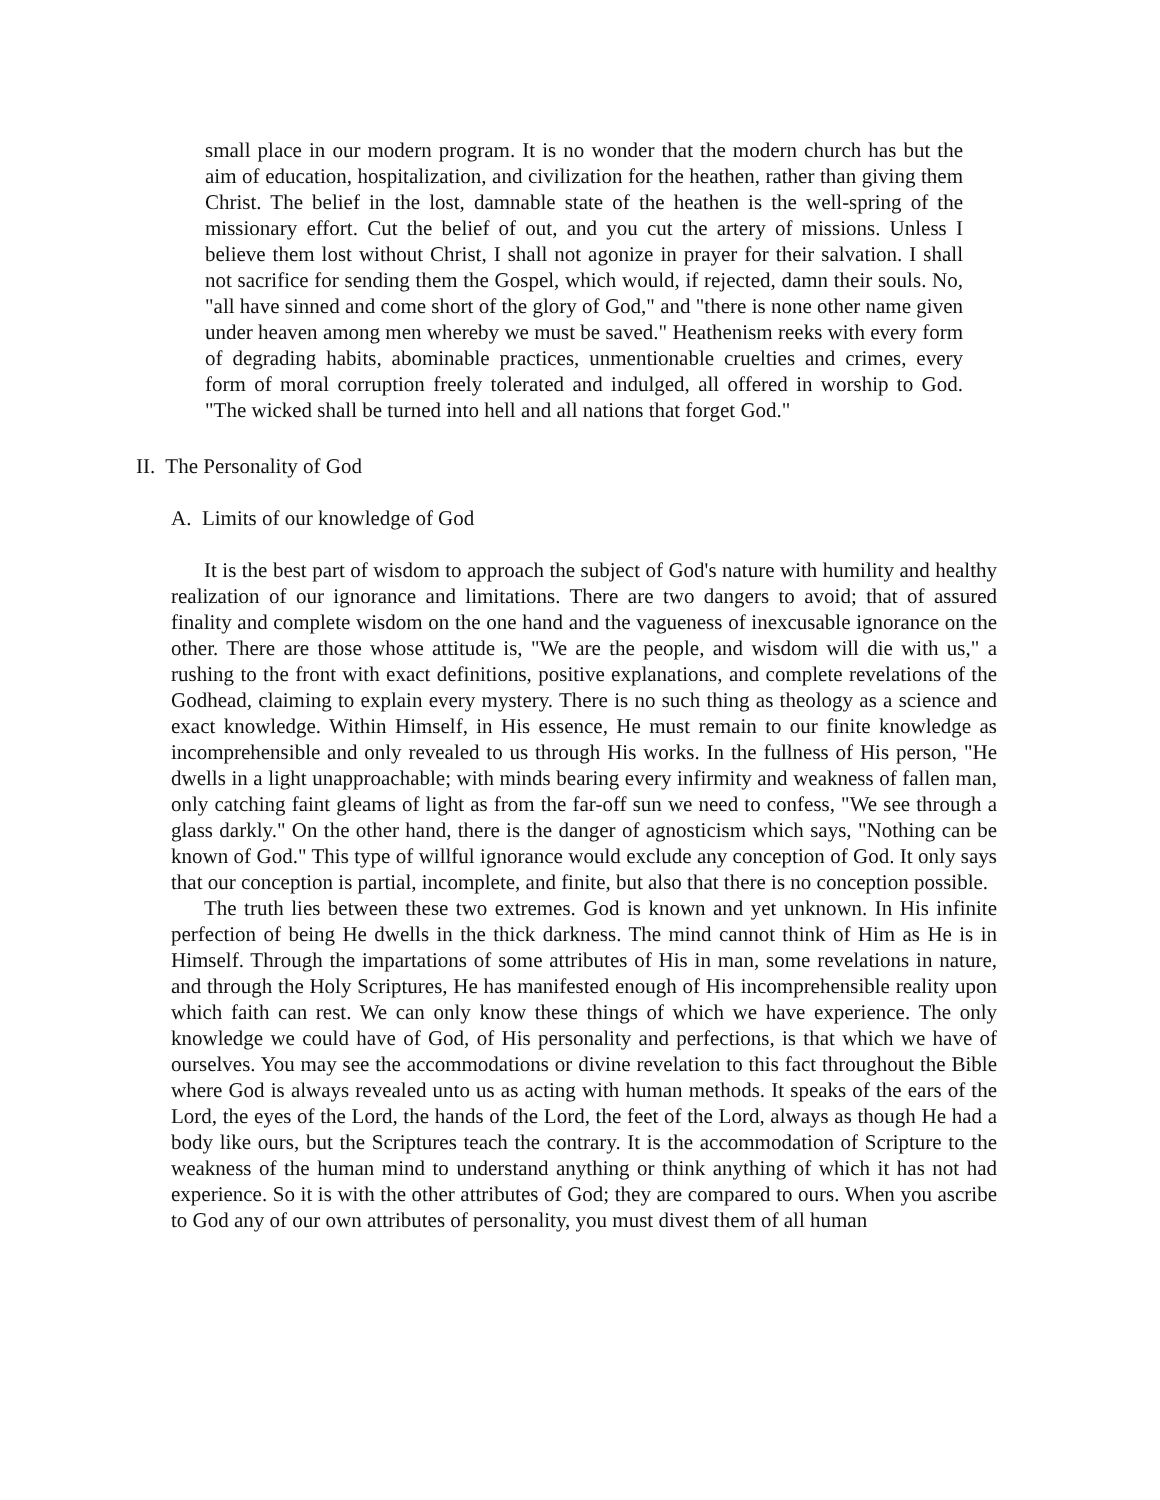small place in our modern program. It is no wonder that the modern church has but the aim of education, hospitalization, and civilization for the heathen, rather than giving them Christ. The belief in the lost, damnable state of the heathen is the well-spring of the missionary effort. Cut the belief of out, and you cut the artery of missions. Unless I believe them lost without Christ, I shall not agonize in prayer for their salvation. I shall not sacrifice for sending them the Gospel, which would, if rejected, damn their souls. No, "all have sinned and come short of the glory of God," and "there is none other name given under heaven among men whereby we must be saved." Heathenism reeks with every form of degrading habits, abominable practices, unmentionable cruelties and crimes, every form of moral corruption freely tolerated and indulged, all offered in worship to God. "The wicked shall be turned into hell and all nations that forget God."
II. The Personality of God
A. Limits of our knowledge of God
It is the best part of wisdom to approach the subject of God's nature with humility and healthy realization of our ignorance and limitations. There are two dangers to avoid; that of assured finality and complete wisdom on the one hand and the vagueness of inexcusable ignorance on the other. There are those whose attitude is, "We are the people, and wisdom will die with us," a rushing to the front with exact definitions, positive explanations, and complete revelations of the Godhead, claiming to explain every mystery. There is no such thing as theology as a science and exact knowledge. Within Himself, in His essence, He must remain to our finite knowledge as incomprehensible and only revealed to us through His works. In the fullness of His person, "He dwells in a light unapproachable; with minds bearing every infirmity and weakness of fallen man, only catching faint gleams of light as from the far-off sun we need to confess, "We see through a glass darkly." On the other hand, there is the danger of agnosticism which says, "Nothing can be known of God." This type of willful ignorance would exclude any conception of God. It only says that our conception is partial, incomplete, and finite, but also that there is no conception possible.
The truth lies between these two extremes. God is known and yet unknown. In His infinite perfection of being He dwells in the thick darkness. The mind cannot think of Him as He is in Himself. Through the impartations of some attributes of His in man, some revelations in nature, and through the Holy Scriptures, He has manifested enough of His incomprehensible reality upon which faith can rest. We can only know these things of which we have experience. The only knowledge we could have of God, of His personality and perfections, is that which we have of ourselves. You may see the accommodations or divine revelation to this fact throughout the Bible where God is always revealed unto us as acting with human methods. It speaks of the ears of the Lord, the eyes of the Lord, the hands of the Lord, the feet of the Lord, always as though He had a body like ours, but the Scriptures teach the contrary. It is the accommodation of Scripture to the weakness of the human mind to understand anything or think anything of which it has not had experience. So it is with the other attributes of God; they are compared to ours. When you ascribe to God any of our own attributes of personality, you must divest them of all human